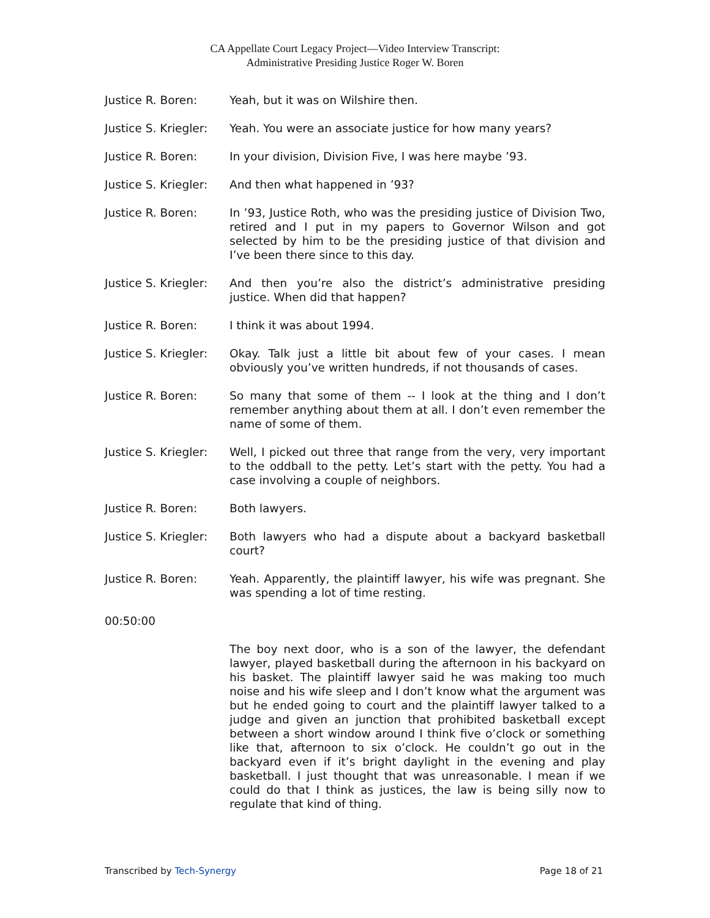CA Appellate Court Legacy Project—Video Interview Transcript:
Administrative Presiding Justice Roger W. Boren
Justice R. Boren: Yeah, but it was on Wilshire then.
Justice S. Kriegler:
Yeah. You were an associate justice for how many years?
Justice R. Boren: In your division, Division Five, I was here maybe ’93.
Justice S. Kriegler:
And then what happened in ’93?
Justice R. Boren: In ’93, Justice Roth, who was the presiding justice of Division Two, retired and I put in my papers to Governor Wilson and got selected by him to be the presiding justice of that division and I’ve been there since to this day.
Justice S. Kriegler:
And then you’re also the district’s administrative presiding justice. When did that happen?
Justice R. Boren: I think it was about 1994.
Justice S. Kriegler:
Okay. Talk just a little bit about few of your cases. I mean obviously you’ve written hundreds, if not thousands of cases.
Justice R. Boren: So many that some of them -- I look at the thing and I don’t remember anything about them at all. I don’t even remember the name of some of them.
Justice S. Kriegler:
Well, I picked out three that range from the very, very important to the oddball to the petty. Let’s start with the petty. You had a case involving a couple of neighbors.
Justice R. Boren: Both lawyers.
Justice S. Kriegler:
Both lawyers who had a dispute about a backyard basketball court?
Justice R. Boren: Yeah. Apparently, the plaintiff lawyer, his wife was pregnant. She was spending a lot of time resting.
00:50:00
The boy next door, who is a son of the lawyer, the defendant lawyer, played basketball during the afternoon in his backyard on his basket. The plaintiff lawyer said he was making too much noise and his wife sleep and I don’t know what the argument was but he ended going to court and the plaintiff lawyer talked to a judge and given an junction that prohibited basketball except between a short window around I think five o’clock or something like that, afternoon to six o’clock. He couldn’t go out in the backyard even if it’s bright daylight in the evening and play basketball. I just thought that was unreasonable. I mean if we could do that I think as justices, the law is being silly now to regulate that kind of thing.
Transcribed by Tech-Synergy Page 18 of 21